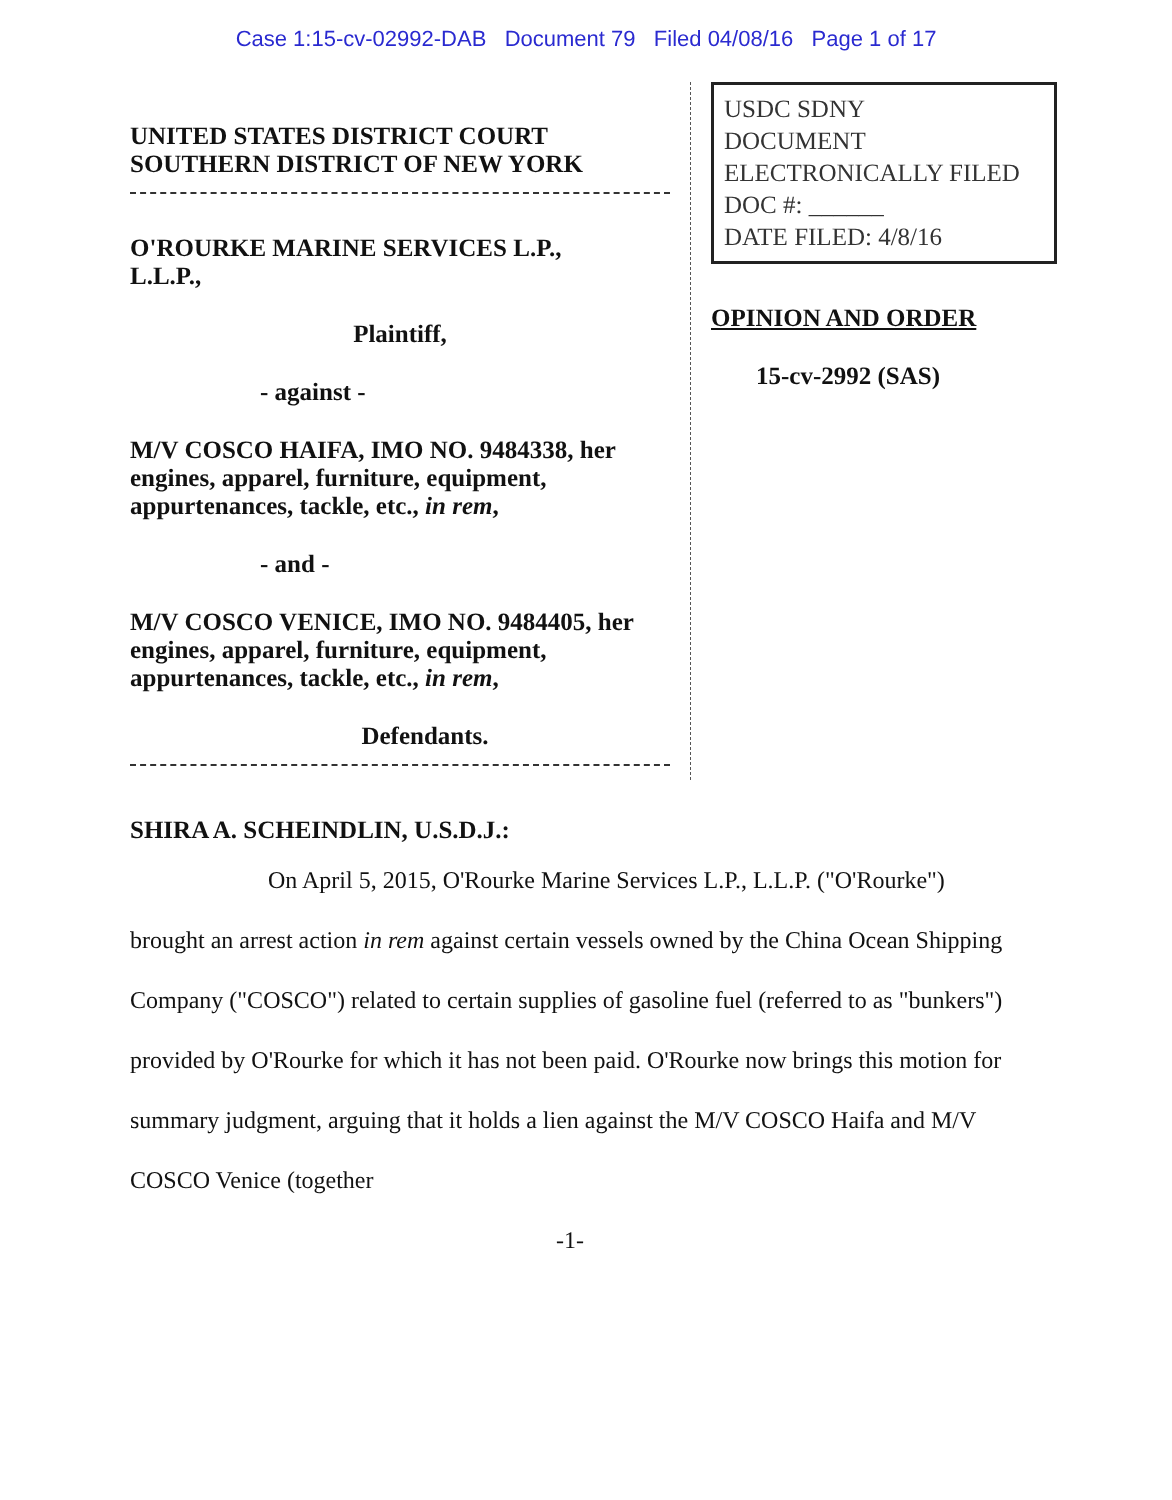Case 1:15-cv-02992-DAB Document 79 Filed 04/08/16 Page 1 of 17
UNITED STATES DISTRICT COURT
SOUTHERN DISTRICT OF NEW YORK
O'ROURKE MARINE SERVICES L.P.,
L.L.P.,
Plaintiff,
- against -
M/V COSCO HAIFA, IMO NO. 9484338, her engines, apparel, furniture, equipment, appurtenances, tackle, etc., in rem,
- and -
M/V COSCO VENICE, IMO NO. 9484405, her engines, apparel, furniture, equipment, appurtenances, tackle, etc., in rem,
Defendants.
USDC SDNY
DOCUMENT
ELECTRONICALLY FILED
DOC #: ______
DATE FILED: 4/8/16
OPINION AND ORDER
15-cv-2992 (SAS)
SHIRA A. SCHEINDLIN, U.S.D.J.:
On April 5, 2015, O'Rourke Marine Services L.P., L.L.P. ("O'Rourke") brought an arrest action in rem against certain vessels owned by the China Ocean Shipping Company ("COSCO") related to certain supplies of gasoline fuel (referred to as "bunkers") provided by O'Rourke for which it has not been paid. O'Rourke now brings this motion for summary judgment, arguing that it holds a lien against the M/V COSCO Haifa and M/V COSCO Venice (together
-1-